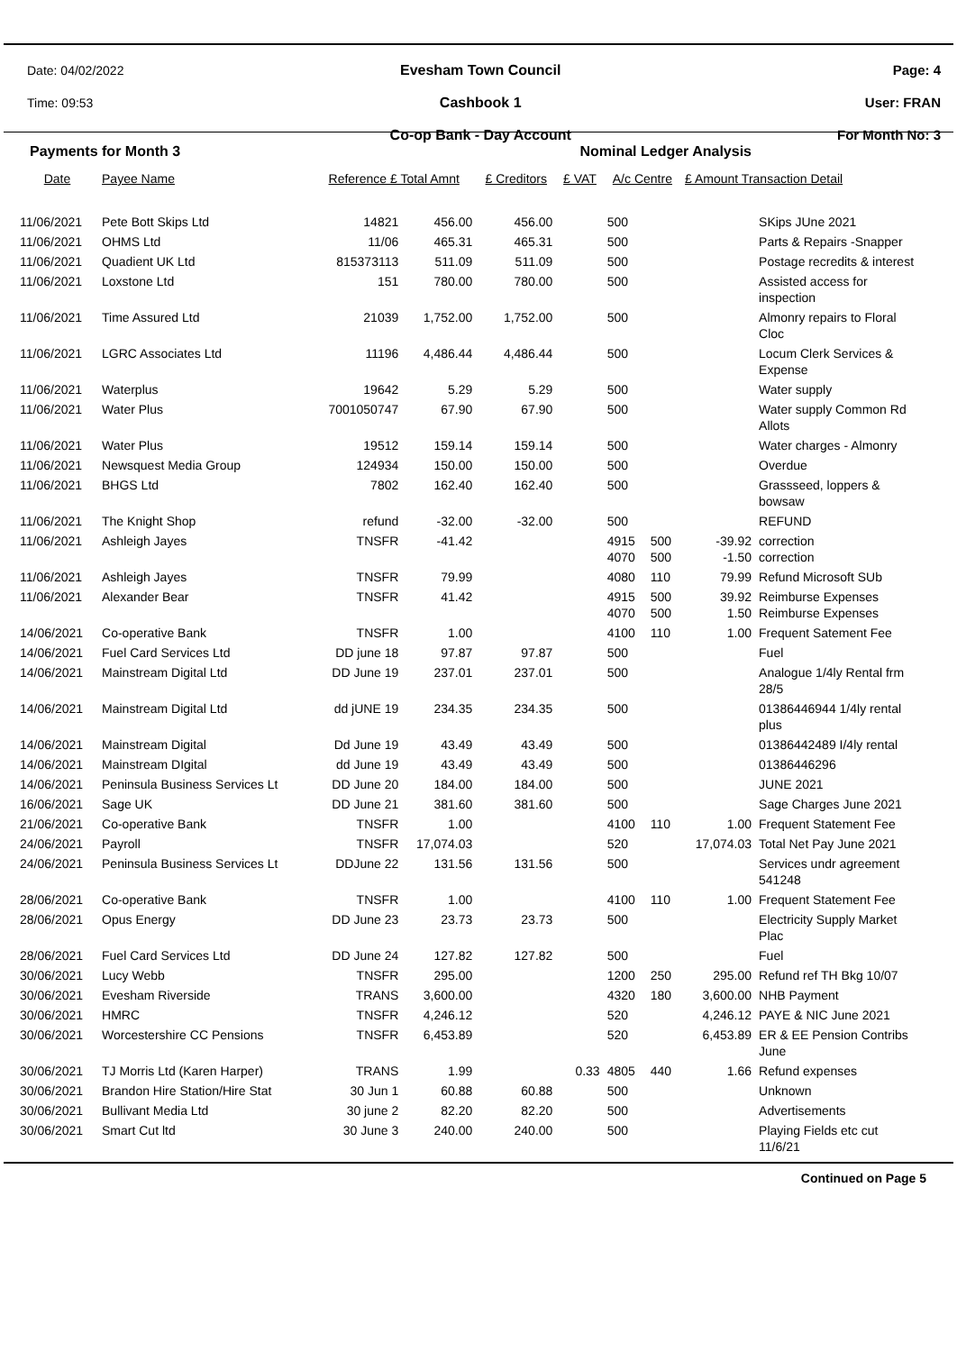Date: 04/02/2022
Time: 09:53
Evesham Town Council
Cashbook 1
Co-op Bank - Day Account
Page: 4
User: FRAN
For Month No: 3
Payments for Month 3 Nominal Ledger Analysis
| Date | Payee Name | Reference £ Total Amnt | | £ Creditors | £ VAT | A/c Centre | | £ Amount Transaction Detail | |
| --- | --- | --- | --- | --- | --- | --- | --- | --- | --- |
| 11/06/2021 | Pete Bott Skips Ltd | 14821 | 456.00 | 456.00 | | 500 | | | SKips JUne 2021 |
| 11/06/2021 | OHMS Ltd | 11/06 | 465.31 | 465.31 | | 500 | | | Parts & Repairs -Snapper |
| 11/06/2021 | Quadient UK Ltd | 815373113 | 511.09 | 511.09 | | 500 | | | Postage recredits & interest |
| 11/06/2021 | Loxstone Ltd | 151 | 780.00 | 780.00 | | 500 | | | Assisted access for inspection |
| 11/06/2021 | Time Assured Ltd | 21039 | 1,752.00 | 1,752.00 | | 500 | | | Almonry repairs to Floral Cloc |
| 11/06/2021 | LGRC Associates Ltd | 11196 | 4,486.44 | 4,486.44 | | 500 | | | Locum Clerk Services & Expense |
| 11/06/2021 | Waterplus | 19642 | 5.29 | 5.29 | | 500 | | | Water supply |
| 11/06/2021 | Water Plus | 7001050747 | 67.90 | 67.90 | | 500 | | | Water supply Common Rd Allots |
| 11/06/2021 | Water Plus | 19512 | 159.14 | 159.14 | | 500 | | | Water charges - Almonry |
| 11/06/2021 | Newsquest Media Group | 124934 | 150.00 | 150.00 | | 500 | | | Overdue |
| 11/06/2021 | BHGS Ltd | 7802 | 162.40 | 162.40 | | 500 | | | Grassseed, loppers & bowsaw |
| 11/06/2021 | The Knight Shop | refund | -32.00 | -32.00 | | 500 | | | REFUND |
| 11/06/2021 | Ashleigh Jayes | TNSFR | -41.42 | | | 4915 4070 | 500 500 | -39.92 -1.50 | correction correction |
| 11/06/2021 | Ashleigh Jayes | TNSFR | 79.99 | | | 4080 | 110 | 79.99 | Refund Microsoft SUb |
| 11/06/2021 | Alexander Bear | TNSFR | 41.42 | | | 4915 4070 | 500 500 | 39.92 1.50 | Reimburse Expenses Reimburse Expenses |
| 14/06/2021 | Co-operative Bank | TNSFR | 1.00 | | | 4100 | 110 | 1.00 | Frequent Satement Fee |
| 14/06/2021 | Fuel Card Services Ltd | DD june 18 | 97.87 | 97.87 | | 500 | | | Fuel |
| 14/06/2021 | Mainstream Digital Ltd | DD June 19 | 237.01 | 237.01 | | 500 | | | Analogue 1/4ly Rental frm 28/5 |
| 14/06/2021 | Mainstream Digital Ltd | dd jUNE 19 | 234.35 | 234.35 | | 500 | | | 01386446944 1/4ly rental plus |
| 14/06/2021 | Mainstream Digital | Dd June 19 | 43.49 | 43.49 | | 500 | | | 01386442489 I/4ly rental |
| 14/06/2021 | Mainstream DIgital | dd June 19 | 43.49 | 43.49 | | 500 | | | 01386446296 |
| 14/06/2021 | Peninsula Business Services Lt | DD June 20 | 184.00 | 184.00 | | 500 | | | JUNE 2021 |
| 16/06/2021 | Sage UK | DD June 21 | 381.60 | 381.60 | | 500 | | | Sage Charges June 2021 |
| 21/06/2021 | Co-operative Bank | TNSFR | 1.00 | | | 4100 | 110 | 1.00 | Frequent Statement Fee |
| 24/06/2021 | Payroll | TNSFR | 17,074.03 | | | 520 | | 17,074.03 | Total Net Pay June 2021 |
| 24/06/2021 | Peninsula Business Services Lt | DDJune 22 | 131.56 | 131.56 | | 500 | | | Services undr agreement 541248 |
| 28/06/2021 | Co-operative Bank | TNSFR | 1.00 | | | 4100 | 110 | 1.00 | Frequent Statement Fee |
| 28/06/2021 | Opus Energy | DD June 23 | 23.73 | 23.73 | | 500 | | | Electricity Supply Market Plac |
| 28/06/2021 | Fuel Card Services Ltd | DD June 24 | 127.82 | 127.82 | | 500 | | | Fuel |
| 30/06/2021 | Lucy Webb | TNSFR | 295.00 | | | 1200 | 250 | 295.00 | Refund ref TH Bkg 10/07 |
| 30/06/2021 | Evesham Riverside | TRANS | 3,600.00 | | | 4320 | 180 | 3,600.00 | NHB Payment |
| 30/06/2021 | HMRC | TNSFR | 4,246.12 | | | 520 | | 4,246.12 | PAYE & NIC June 2021 |
| 30/06/2021 | Worcestershire CC Pensions | TNSFR | 6,453.89 | | | 520 | | 6,453.89 | ER & EE Pension Contribs June |
| 30/06/2021 | TJ Morris Ltd (Karen Harper) | TRANS | 1.99 | | 0.33 | 4805 | 440 | 1.66 | Refund expenses |
| 30/06/2021 | Brandon Hire Station/Hire Stat | 30 Jun 1 | 60.88 | 60.88 | | 500 | | | Unknown |
| 30/06/2021 | Bullivant Media Ltd | 30 june 2 | 82.20 | 82.20 | | 500 | | | Advertisements |
| 30/06/2021 | Smart Cut ltd | 30 June 3 | 240.00 | 240.00 | | 500 | | | Playing Fields etc cut 11/6/21 |
Continued on Page 5